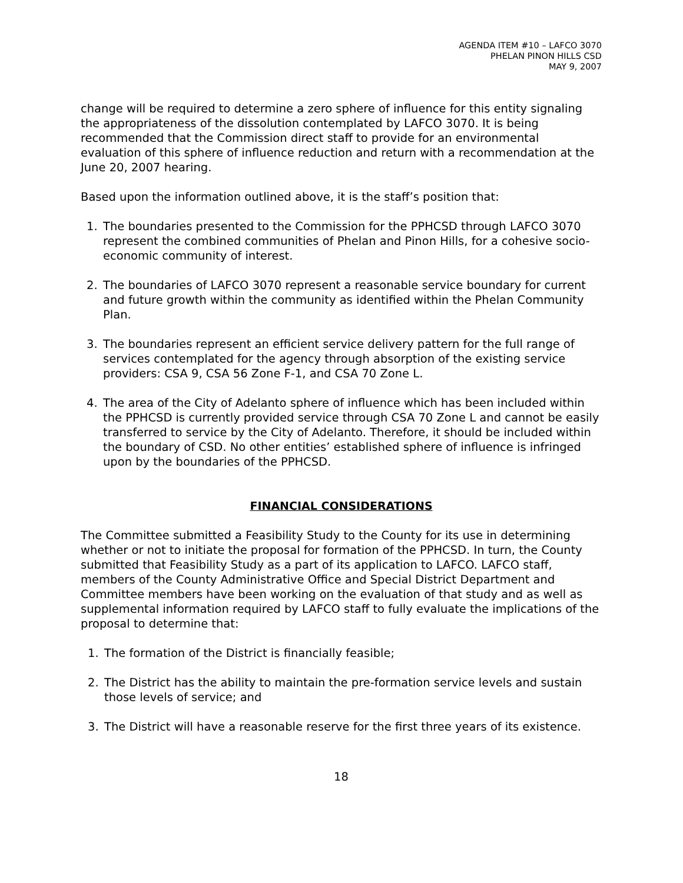AGENDA ITEM #10 – LAFCO 3070
PHELAN PINON HILLS CSD
MAY 9, 2007
change will be required to determine a zero sphere of influence for this entity signaling the appropriateness of the dissolution contemplated by LAFCO 3070. It is being recommended that the Commission direct staff to provide for an environmental evaluation of this sphere of influence reduction and return with a recommendation at the June 20, 2007 hearing.
Based upon the information outlined above, it is the staff’s position that:
1. The boundaries presented to the Commission for the PPHCSD through LAFCO 3070 represent the combined communities of Phelan and Pinon Hills, for a cohesive socio-economic community of interest.
2. The boundaries of LAFCO 3070 represent a reasonable service boundary for current and future growth within the community as identified within the Phelan Community Plan.
3. The boundaries represent an efficient service delivery pattern for the full range of services contemplated for the agency through absorption of the existing service providers: CSA 9, CSA 56 Zone F-1, and CSA 70 Zone L.
4. The area of the City of Adelanto sphere of influence which has been included within the PPHCSD is currently provided service through CSA 70 Zone L and cannot be easily transferred to service by the City of Adelanto. Therefore, it should be included within the boundary of CSD. No other entities’ established sphere of influence is infringed upon by the boundaries of the PPHCSD.
FINANCIAL CONSIDERATIONS
The Committee submitted a Feasibility Study to the County for its use in determining whether or not to initiate the proposal for formation of the PPHCSD. In turn, the County submitted that Feasibility Study as a part of its application to LAFCO. LAFCO staff, members of the County Administrative Office and Special District Department and Committee members have been working on the evaluation of that study and as well as supplemental information required by LAFCO staff to fully evaluate the implications of the proposal to determine that:
1. The formation of the District is financially feasible;
2. The District has the ability to maintain the pre-formation service levels and sustain those levels of service; and
3. The District will have a reasonable reserve for the first three years of its existence.
18